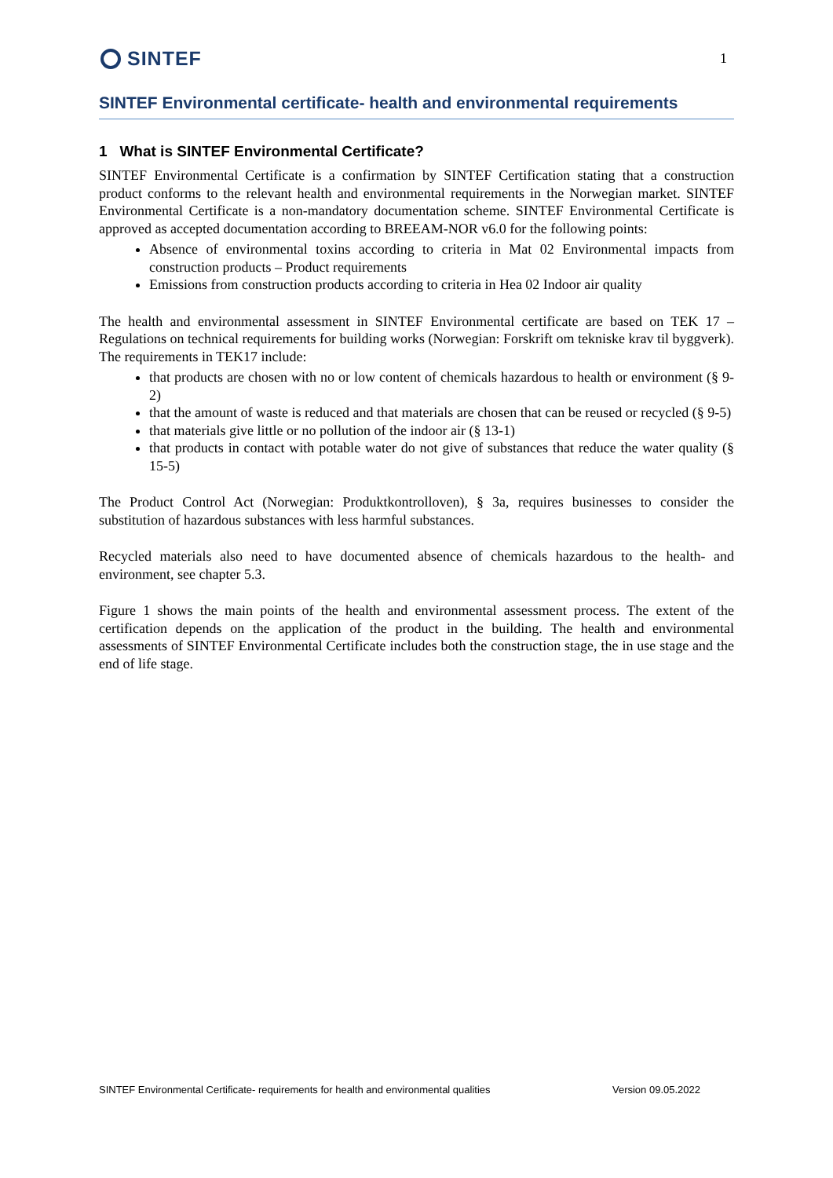SINTEF
1
SINTEF Environmental certificate- health and environmental requirements
1 What is SINTEF Environmental Certificate?
SINTEF Environmental Certificate is a confirmation by SINTEF Certification stating that a construction product conforms to the relevant health and environmental requirements in the Norwegian market. SINTEF Environmental Certificate is a non-mandatory documentation scheme. SINTEF Environmental Certificate is approved as accepted documentation according to BREEAM-NOR v6.0 for the following points:
Absence of environmental toxins according to criteria in Mat 02 Environmental impacts from construction products – Product requirements
Emissions from construction products according to criteria in Hea 02 Indoor air quality
The health and environmental assessment in SINTEF Environmental certificate are based on TEK 17 – Regulations on technical requirements for building works (Norwegian: Forskrift om tekniske krav til byggverk). The requirements in TEK17 include:
that products are chosen with no or low content of chemicals hazardous to health or environment (§ 9-2)
that the amount of waste is reduced and that materials are chosen that can be reused or recycled (§ 9-5)
that materials give little or no pollution of the indoor air (§ 13-1)
that products in contact with potable water do not give of substances that reduce the water quality (§ 15-5)
The Product Control Act (Norwegian: Produktkontrolloven), § 3a, requires businesses to consider the substitution of hazardous substances with less harmful substances.
Recycled materials also need to have documented absence of chemicals hazardous to the health- and environment, see chapter 5.3.
Figure 1 shows the main points of the health and environmental assessment process. The extent of the certification depends on the application of the product in the building. The health and environmental assessments of SINTEF Environmental Certificate includes both the construction stage, the in use stage and the end of life stage.
SINTEF Environmental Certificate- requirements for health and environmental qualities Version 09.05.2022